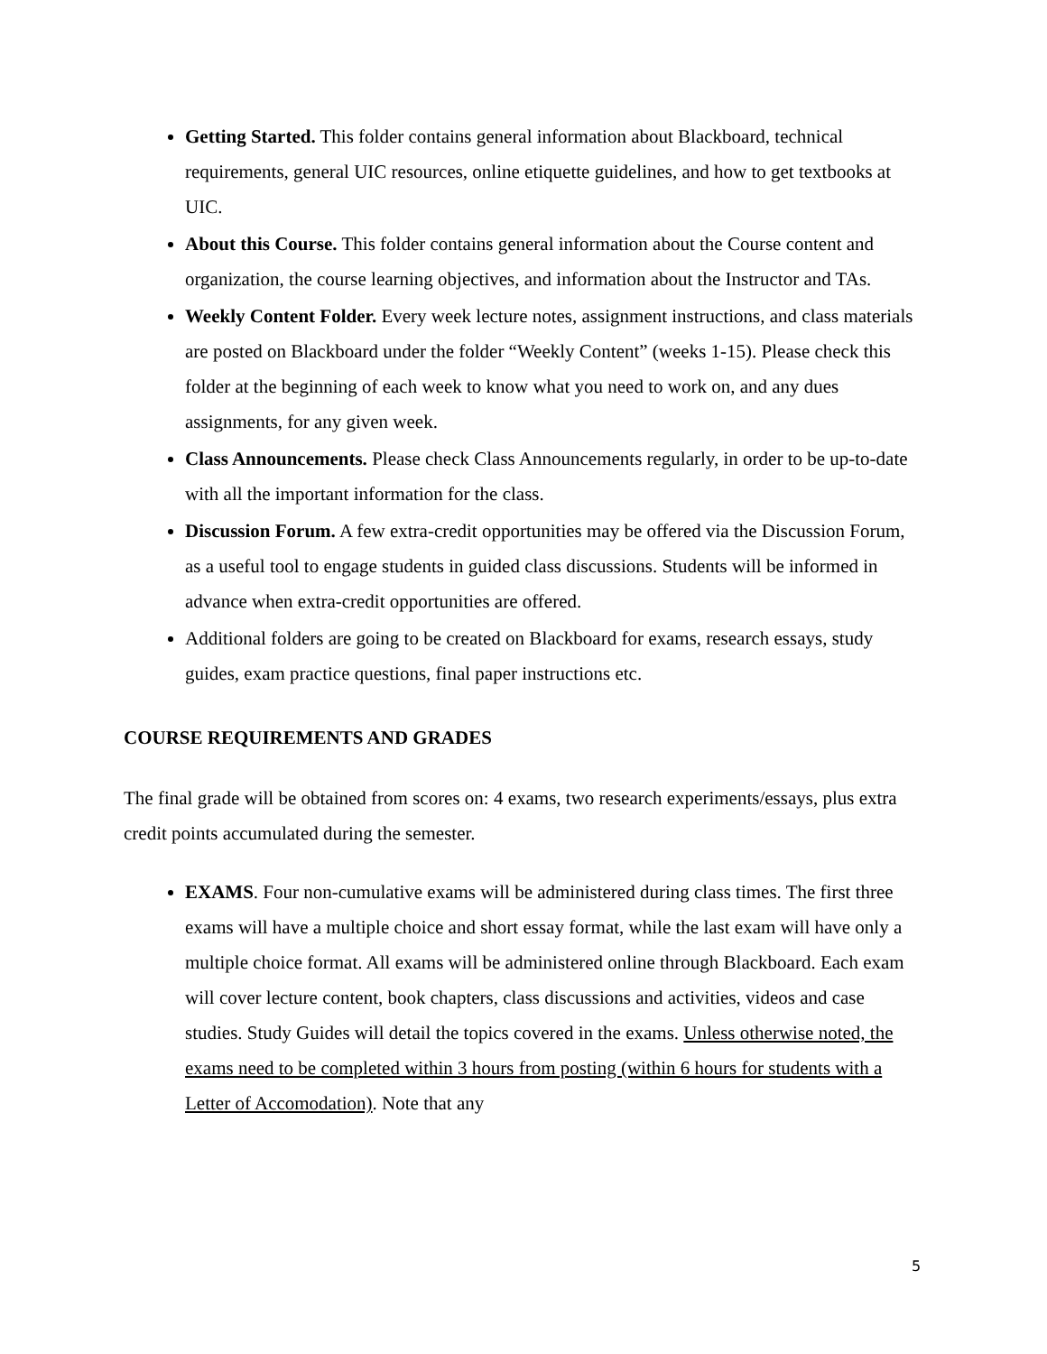Getting Started. This folder contains general information about Blackboard, technical requirements, general UIC resources, online etiquette guidelines, and how to get textbooks at UIC.
About this Course. This folder contains general information about the Course content and organization, the course learning objectives, and information about the Instructor and TAs.
Weekly Content Folder. Every week lecture notes, assignment instructions, and class materials are posted on Blackboard under the folder “Weekly Content” (weeks 1-15). Please check this folder at the beginning of each week to know what you need to work on, and any dues assignments, for any given week.
Class Announcements. Please check Class Announcements regularly, in order to be up-to-date with all the important information for the class.
Discussion Forum. A few extra-credit opportunities may be offered via the Discussion Forum, as a useful tool to engage students in guided class discussions. Students will be informed in advance when extra-credit opportunities are offered.
Additional folders are going to be created on Blackboard for exams, research essays, study guides, exam practice questions, final paper instructions etc.
COURSE REQUIREMENTS AND GRADES
The final grade will be obtained from scores on: 4 exams, two research experiments/essays, plus extra credit points accumulated during the semester.
EXAMS. Four non-cumulative exams will be administered during class times. The first three exams will have a multiple choice and short essay format, while the last exam will have only a multiple choice format. All exams will be administered online through Blackboard. Each exam will cover lecture content, book chapters, class discussions and activities, videos and case studies. Study Guides will detail the topics covered in the exams. Unless otherwise noted, the exams need to be completed within 3 hours from posting (within 6 hours for students with a Letter of Accomodation). Note that any
5